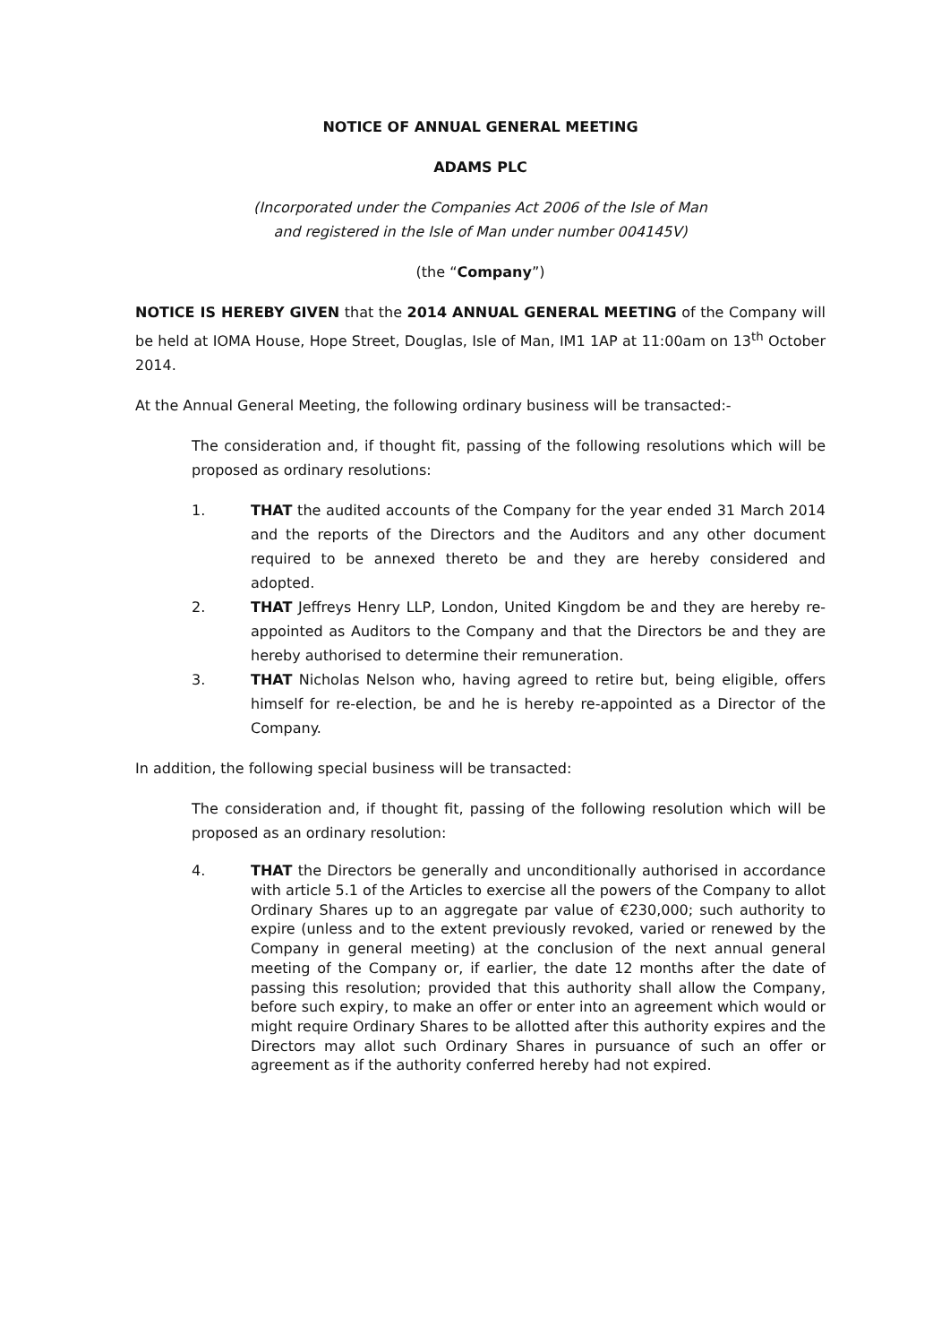NOTICE OF ANNUAL GENERAL MEETING
ADAMS PLC
(Incorporated under the Companies Act 2006 of the Isle of Man
and registered in the Isle of Man under number 004145V)
(the “Company”)
NOTICE IS HEREBY GIVEN that the 2014 ANNUAL GENERAL MEETING of the Company will be held at IOMA House, Hope Street, Douglas, Isle of Man, IM1 1AP at 11:00am on 13<sup>th</sup> October 2014.
At the Annual General Meeting, the following ordinary business will be transacted:-
The consideration and, if thought fit, passing of the following resolutions which will be proposed as ordinary resolutions:
1. THAT the audited accounts of the Company for the year ended 31 March 2014 and the reports of the Directors and the Auditors and any other document required to be annexed thereto be and they are hereby considered and adopted.
2. THAT Jeffreys Henry LLP, London, United Kingdom be and they are hereby re-appointed as Auditors to the Company and that the Directors be and they are hereby authorised to determine their remuneration.
3. THAT Nicholas Nelson who, having agreed to retire but, being eligible, offers himself for re-election, be and he is hereby re-appointed as a Director of the Company.
In addition, the following special business will be transacted:
The consideration and, if thought fit, passing of the following resolution which will be proposed as an ordinary resolution:
4. THAT the Directors be generally and unconditionally authorised in accordance with article 5.1 of the Articles to exercise all the powers of the Company to allot Ordinary Shares up to an aggregate par value of €230,000; such authority to expire (unless and to the extent previously revoked, varied or renewed by the Company in general meeting) at the conclusion of the next annual general meeting of the Company or, if earlier, the date 12 months after the date of passing this resolution; provided that this authority shall allow the Company, before such expiry, to make an offer or enter into an agreement which would or might require Ordinary Shares to be allotted after this authority expires and the Directors may allot such Ordinary Shares in pursuance of such an offer or agreement as if the authority conferred hereby had not expired.